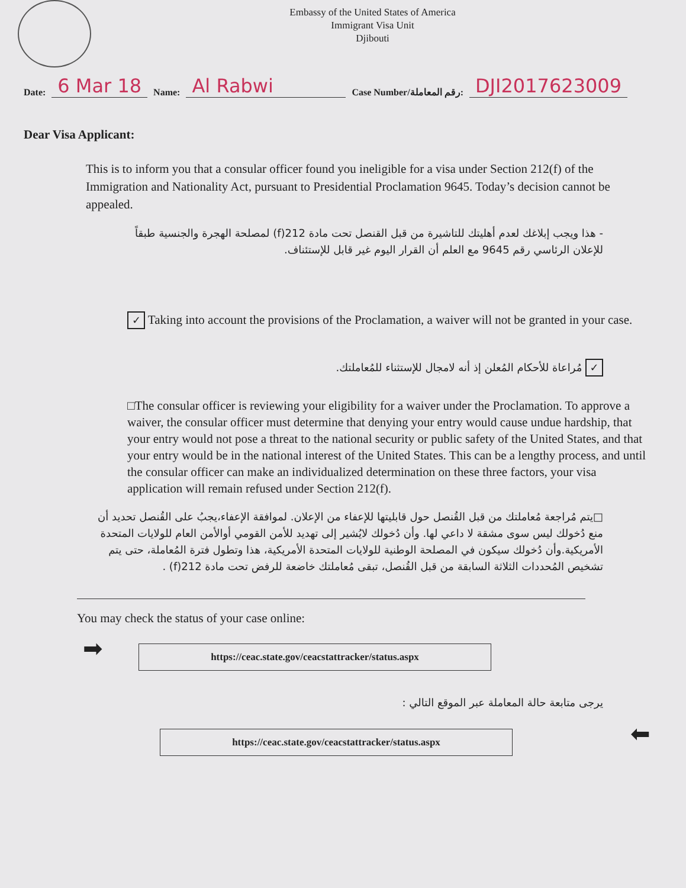Embassy of the United States of America
Immigrant Visa Unit
Djibouti
Date: 6 Mar 18 Name: Al Rabwi Case Number/رقم المعاملة: DJI2017623009
Dear Visa Applicant:
This is to inform you that a consular officer found you ineligible for a visa under Section 212(f) of the Immigration and Nationality Act, pursuant to Presidential Proclamation 9645. Today’s decision cannot be appealed.
- هذا ويجب إبلاغك لعدم أهليتك للتاشيرة من قبل القنصل تحت مادة 212(f) لمصلحة الهجرة والجنسية طبقاً للإعلان الرئاسي رقم 9645 مع العلم أن القرار اليوم غير قابل للإستئناف.
✓ Taking into account the provisions of the Proclamation, a waiver will not be granted in your case.
✓ مُراعاة للأحكام المُعلن إذ أنه لامجال للإستثناء للمُعاملتك.
□The consular officer is reviewing your eligibility for a waiver under the Proclamation. To approve a waiver, the consular officer must determine that denying your entry would cause undue hardship, that your entry would not pose a threat to the national security or public safety of the United States, and that your entry would be in the national interest of the United States. This can be a lengthy process, and until the consular officer can make an individualized determination on these three factors, your visa application will remain refused under Section 212(f).
□يتم مُراجعة مُعاملتك من قبل القُنصل حول قابليتها للإعفاء من الإعلان. لموافقة الإعفاء،يجبُ على القُنصل تحديد أن منع دُخولك ليس سوى مشقة لا داعي لها. وأن دُخولك لايُشير إلى تهديد للأمن القومي أوالأمن العام للولايات المتحدة الأمريكية.وأن دُخولك سيكون في المصلحة الوطنية للولايات المتحدة الأمريكية، هذا وتطول فترة المُعاملة، حتى يتم تشخيص المُحددات الثلاثة السابقة من قبل القُنصل، تبقى مُعاملتك خاضعة للرفض تحت مادة 212(f) .
You may check the status of your case online:
➡
https://ceac.state.gov/ceacstattracker/status.aspx
يرجى متابعة حالة المعاملة عبر الموقع التالي :
https://ceac.state.gov/ceacstattracker/status.aspx
⬅